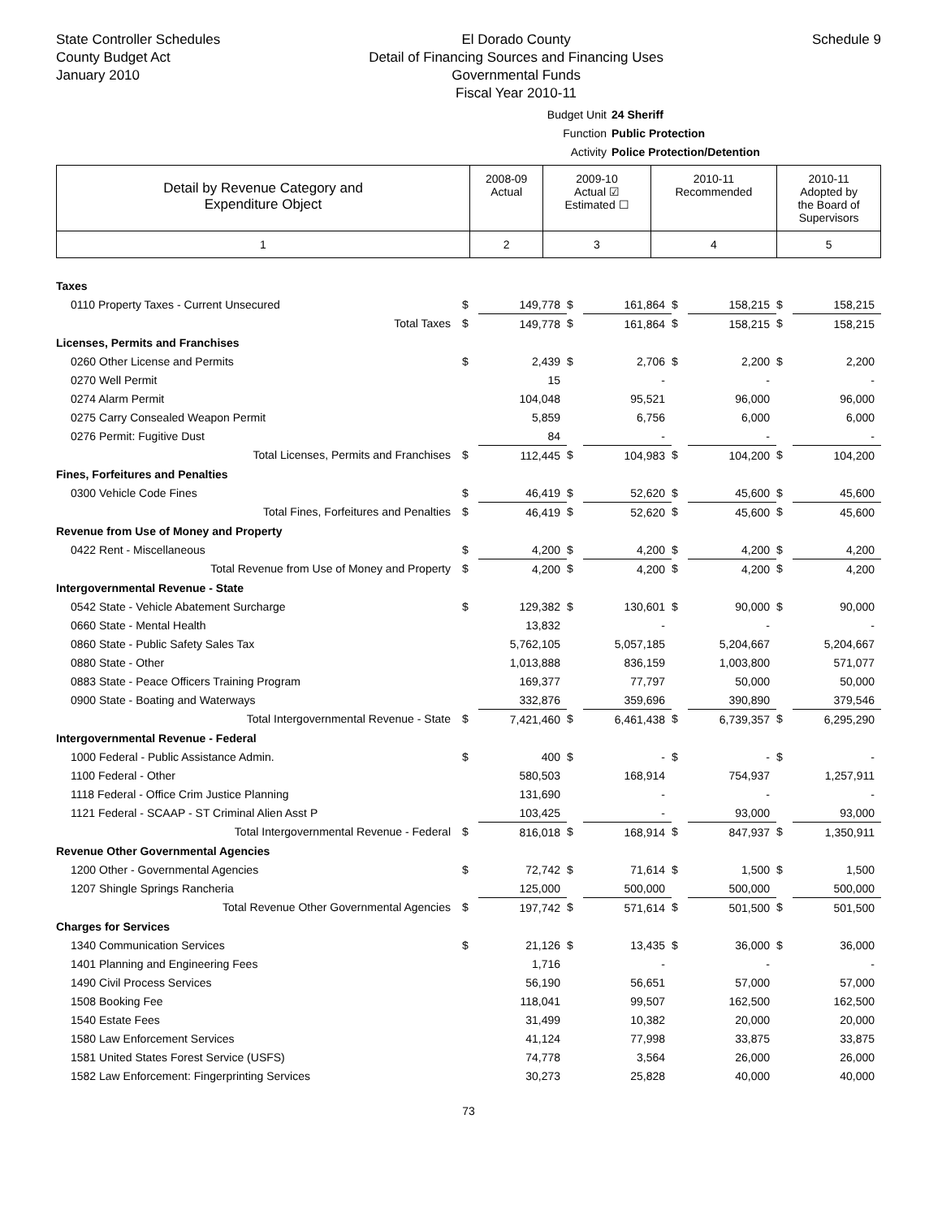State Controller Schedules
County Budget Act
January 2010
El Dorado County
Detail of Financing Sources and Financing Uses
Governmental Funds
Fiscal Year 2010-11
Schedule 9
Budget Unit 24 Sheriff
Function Public Protection
Activity Police Protection/Detention
| Detail by Revenue Category and Expenditure Object | 2008-09 Actual | 2009-10 Actual ☑ Estimated ☐ | 2010-11 Recommended | 2010-11 Adopted by the Board of Supervisors |
| 1 | 2 | 3 | 4 | 5 |
| Taxes | | | | | | | | |
| 0110 Property Taxes - Current Unsecured | $ | 149,778 | $ | 161,864 | $ | 158,215 | $ | 158,215 |
| Total Taxes | $ | 149,778 | $ | 161,864 | $ | 158,215 | $ | 158,215 |
| Licenses, Permits and Franchises | | | | | | | | |
| 0260 Other License and Permits | $ | 2,439 | $ | 2,706 | $ | 2,200 | $ | 2,200 |
| 0270 Well Permit | | 15 | | - | | - | | - |
| 0274 Alarm Permit | | 104,048 | | 95,521 | | 96,000 | | 96,000 |
| 0275 Carry Consealed Weapon Permit | | 5,859 | | 6,756 | | 6,000 | | 6,000 |
| 0276 Permit: Fugitive Dust | | 84 | | - | | - | | - |
| Total Licenses, Permits and Franchises | $ | 112,445 | $ | 104,983 | $ | 104,200 | $ | 104,200 |
| Fines, Forfeitures and Penalties | | | | | | | | |
| 0300 Vehicle Code Fines | $ | 46,419 | $ | 52,620 | $ | 45,600 | $ | 45,600 |
| Total Fines, Forfeitures and Penalties | $ | 46,419 | $ | 52,620 | $ | 45,600 | $ | 45,600 |
| Revenue from Use of Money and Property | | | | | | | | |
| 0422 Rent - Miscellaneous | $ | 4,200 | $ | 4,200 | $ | 4,200 | $ | 4,200 |
| Total Revenue from Use of Money and Property | $ | 4,200 | $ | 4,200 | $ | 4,200 | $ | 4,200 |
| Intergovernmental Revenue - State | | | | | | | | |
| 0542 State - Vehicle Abatement Surcharge | $ | 129,382 | $ | 130,601 | $ | 90,000 | $ | 90,000 |
| 0660 State - Mental Health | | 13,832 | | - | | - | | - |
| 0860 State - Public Safety Sales Tax | | 5,762,105 | | 5,057,185 | | 5,204,667 | | 5,204,667 |
| 0880 State - Other | | 1,013,888 | | 836,159 | | 1,003,800 | | 571,077 |
| 0883 State - Peace Officers Training Program | | 169,377 | | 77,797 | | 50,000 | | 50,000 |
| 0900 State - Boating and Waterways | | 332,876 | | 359,696 | | 390,890 | | 379,546 |
| Total Intergovernmental Revenue - State | $ | 7,421,460 | $ | 6,461,438 | $ | 6,739,357 | $ | 6,295,290 |
| Intergovernmental Revenue - Federal | | | | | | | | |
| 1000 Federal - Public Assistance Admin. | $ | 400 | $ | - | $ | - | $ | - |
| 1100 Federal - Other | | 580,503 | | 168,914 | | 754,937 | | 1,257,911 |
| 1118 Federal - Office Crim Justice Planning | | 131,690 | | - | | - | | - |
| 1121 Federal - SCAAP - ST Criminal Alien Asst P | | 103,425 | | - | | 93,000 | | 93,000 |
| Total Intergovernmental Revenue - Federal | $ | 816,018 | $ | 168,914 | $ | 847,937 | $ | 1,350,911 |
| Revenue Other Governmental Agencies | | | | | | | | |
| 1200 Other - Governmental Agencies | $ | 72,742 | $ | 71,614 | $ | 1,500 | $ | 1,500 |
| 1207 Shingle Springs Rancheria | | 125,000 | | 500,000 | | 500,000 | | 500,000 |
| Total Revenue Other Governmental Agencies | $ | 197,742 | $ | 571,614 | $ | 501,500 | $ | 501,500 |
| Charges for Services | | | | | | | | |
| 1340 Communication Services | $ | 21,126 | $ | 13,435 | $ | 36,000 | $ | 36,000 |
| 1401 Planning and Engineering Fees | | 1,716 | | - | | - | | - |
| 1490 Civil Process Services | | 56,190 | | 56,651 | | 57,000 | | 57,000 |
| 1508 Booking Fee | | 118,041 | | 99,507 | | 162,500 | | 162,500 |
| 1540 Estate Fees | | 31,499 | | 10,382 | | 20,000 | | 20,000 |
| 1580 Law Enforcement Services | | 41,124 | | 77,998 | | 33,875 | | 33,875 |
| 1581 United States Forest Service (USFS) | | 74,778 | | 3,564 | | 26,000 | | 26,000 |
| 1582 Law Enforcement: Fingerprinting Services | | 30,273 | | 25,828 | | 40,000 | | 40,000 |
73